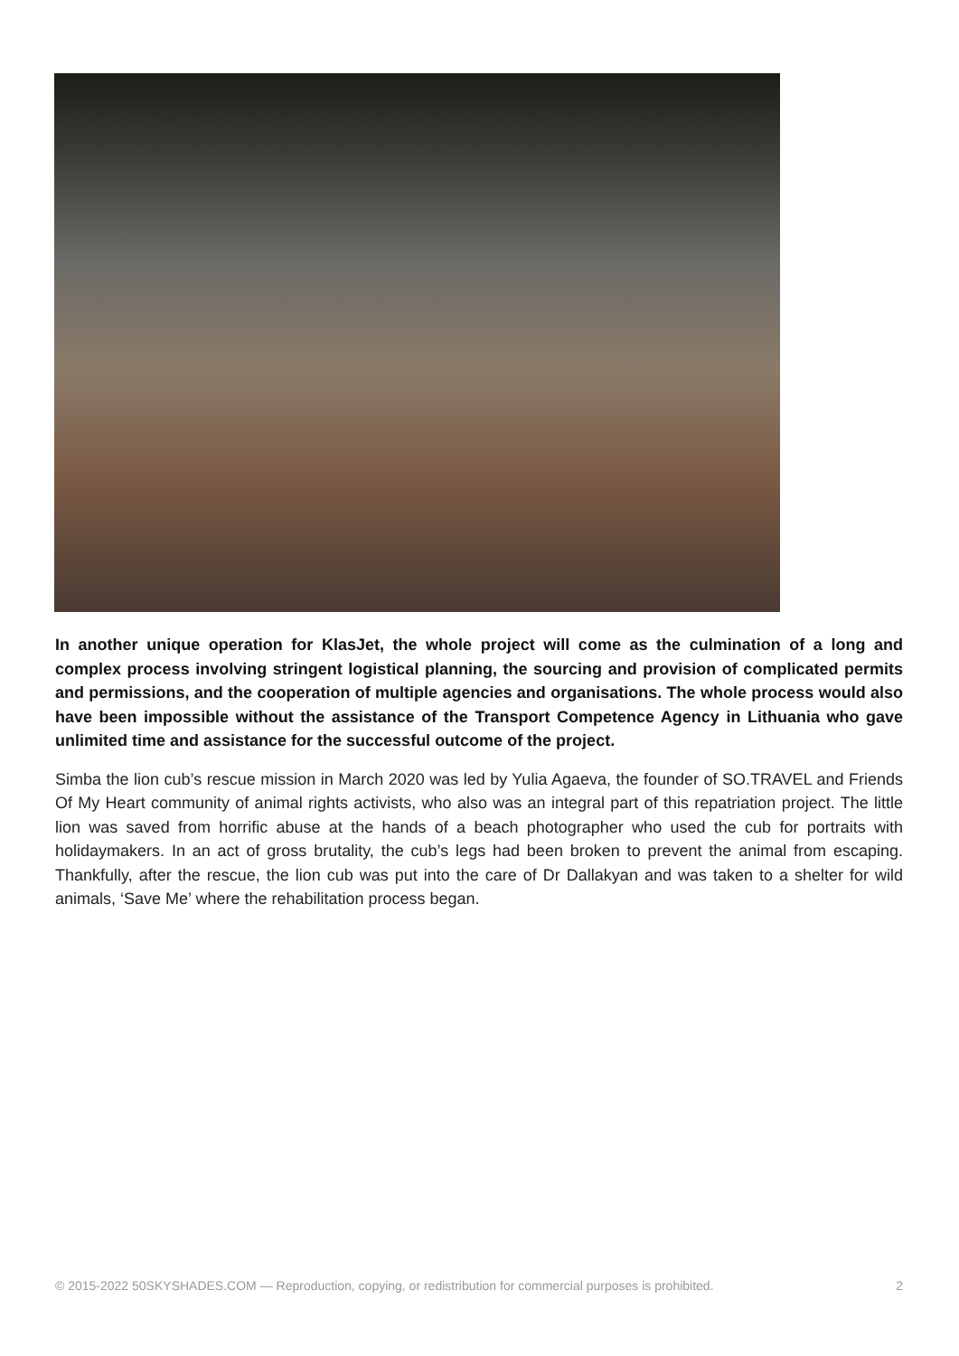In another unique operation for KlasJet, the whole project will come as the culmination of a long and complex process involving stringent logistical planning, the sourcing and provision of complicated permits and permissions, and the cooperation of multiple agencies and organisations. The whole process would also have been impossible without the assistance of the Transport Competence Agency in Lithuania who gave unlimited time and assistance for the successful outcome of the project.
Simba the lion cub’s rescue mission in March 2020 was led by Yulia Agaeva, the founder of SO.TRAVEL and Friends Of My Heart community of animal rights activists, who also was an integral part of this repatriation project. The little lion was saved from horrific abuse at the hands of a beach photographer who used the cub for portraits with holidaymakers. In an act of gross brutality, the cub’s legs had been broken to prevent the animal from escaping. Thankfully, after the rescue, the lion cub was put into the care of Dr Dallakyan and was taken to a shelter for wild animals, ‘Save Me’ where the rehabilitation process began.
© 2015-2022 50SKYSHADES.COM — Reproduction, copying, or redistribution for commercial purposes is prohibited. 2